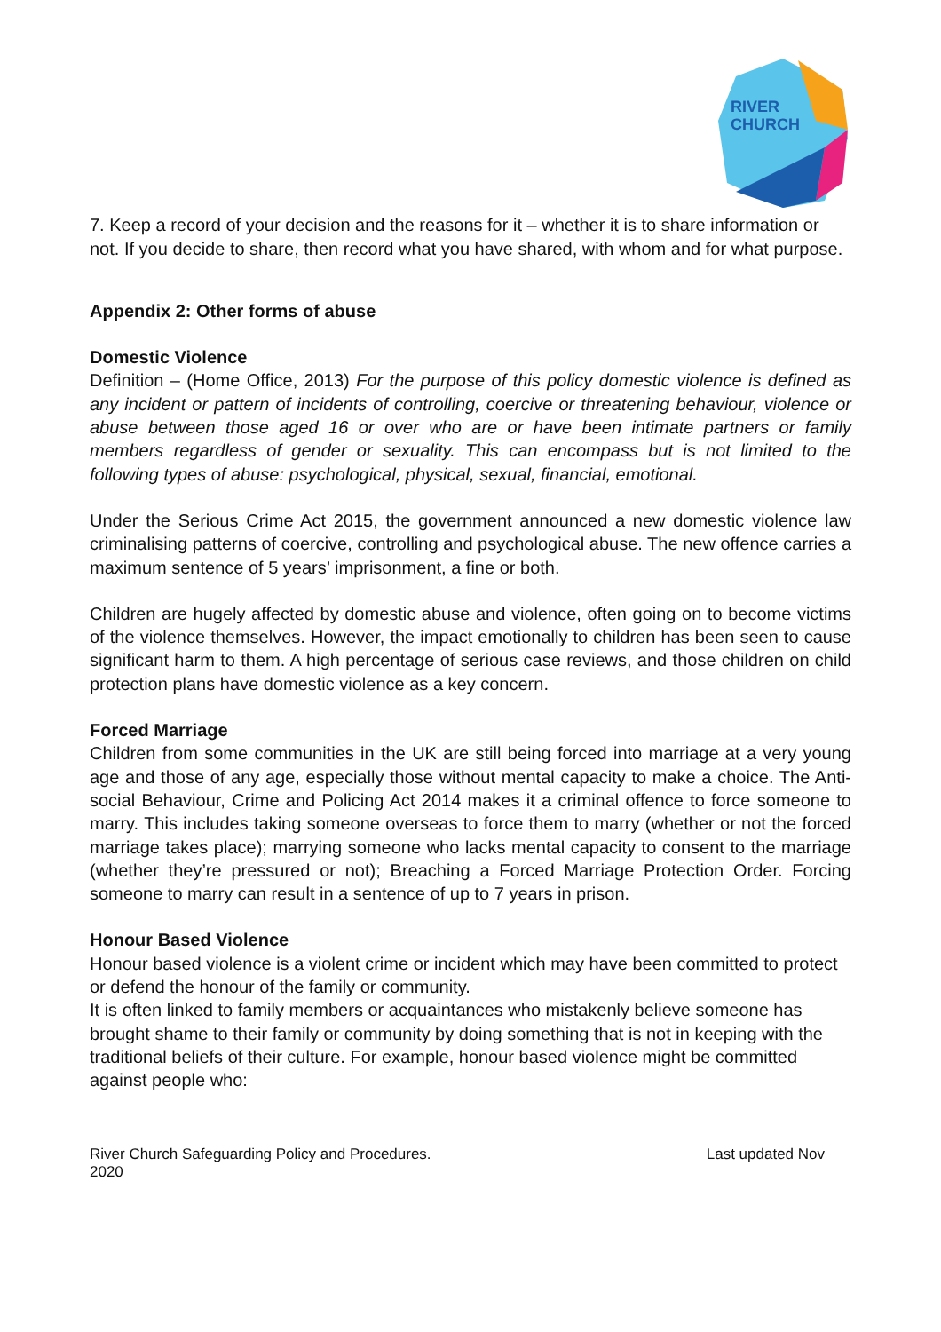RIVER
CHURCH
7. Keep a record of your decision and the reasons for it – whether it is to share information or not. If you decide to share, then record what you have shared, with whom and for what purpose.
Appendix 2: Other forms of abuse
Domestic Violence
Definition – (Home Office, 2013) For the purpose of this policy domestic violence is defined as any incident or pattern of incidents of controlling, coercive or threatening behaviour, violence or abuse between those aged 16 or over who are or have been intimate partners or family members regardless of gender or sexuality. This can encompass but is not limited to the following types of abuse: psychological, physical, sexual, financial, emotional.
Under the Serious Crime Act 2015, the government announced a new domestic violence law criminalising patterns of coercive, controlling and psychological abuse. The new offence carries a maximum sentence of 5 years’ imprisonment, a fine or both.
Children are hugely affected by domestic abuse and violence, often going on to become victims of the violence themselves. However, the impact emotionally to children has been seen to cause significant harm to them. A high percentage of serious case reviews, and those children on child protection plans have domestic violence as a key concern.
Forced Marriage
Children from some communities in the UK are still being forced into marriage at a very young age and those of any age, especially those without mental capacity to make a choice. The Anti-social Behaviour, Crime and Policing Act 2014 makes it a criminal offence to force someone to marry. This includes taking someone overseas to force them to marry (whether or not the forced marriage takes place); marrying someone who lacks mental capacity to consent to the marriage (whether they’re pressured or not); Breaching a Forced Marriage Protection Order. Forcing someone to marry can result in a sentence of up to 7 years in prison.
Honour Based Violence
Honour based violence is a violent crime or incident which may have been committed to protect or defend the honour of the family or community.
It is often linked to family members or acquaintances who mistakenly believe someone has brought shame to their family or community by doing something that is not in keeping with the traditional beliefs of their culture. For example, honour based violence might be committed against people who:
River Church Safeguarding Policy and Procedures.
2020 Last updated Nov